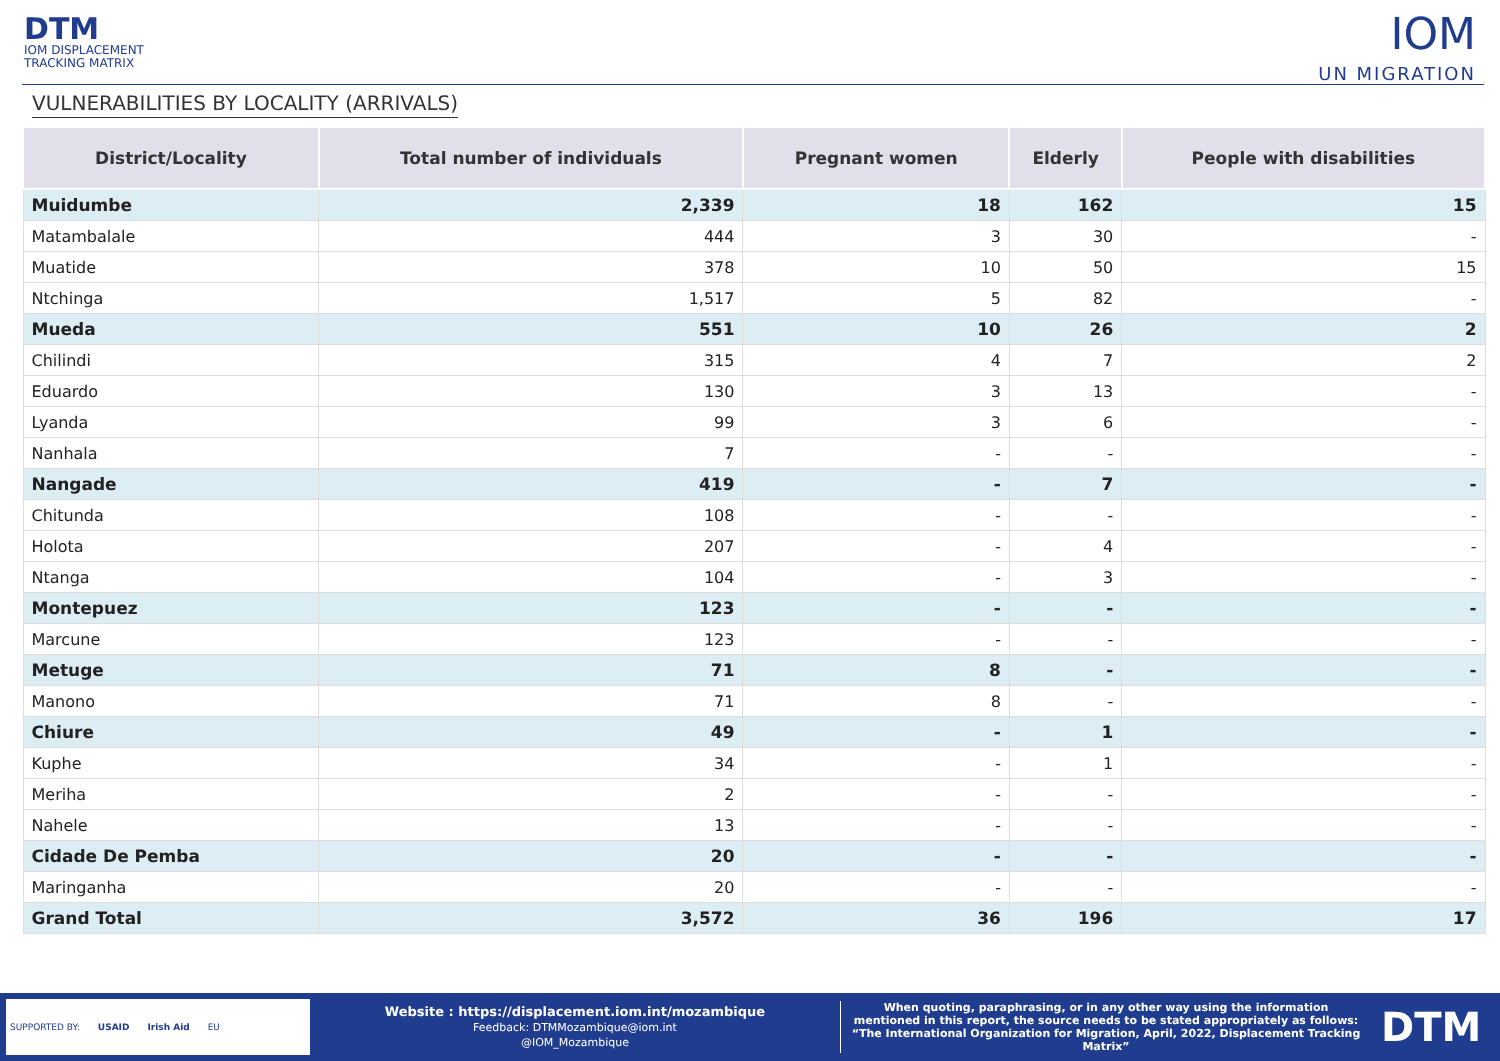DTM
IOM DISPLACEMENT
TRACKING MATRIX
IOM
UN MIGRATION
VULNERABILITIES BY LOCALITY (ARRIVALS)
| District/Locality | Total number of individuals | Pregnant women | Elderly | People with disabilities |
| --- | --- | --- | --- | --- |
| Muidumbe | 2,339 | 18 | 162 | 15 |
| Matambalale | 444 | 3 | 30 | - |
| Muatide | 378 | 10 | 50 | 15 |
| Ntchinga | 1,517 | 5 | 82 | - |
| Mueda | 551 | 10 | 26 | 2 |
| Chilindi | 315 | 4 | 7 | 2 |
| Eduardo | 130 | 3 | 13 | - |
| Lyanda | 99 | 3 | 6 | - |
| Nanhala | 7 | - | - | - |
| Nangade | 419 | - | 7 | - |
| Chitunda | 108 | - | - | - |
| Holota | 207 | - | 4 | - |
| Ntanga | 104 | - | 3 | - |
| Montepuez | 123 | - | - | - |
| Marcune | 123 | - | - | - |
| Metuge | 71 | 8 | - | - |
| Manono | 71 | 8 | - | - |
| Chiure | 49 | - | 1 | - |
| Kuphe | 34 | - | 1 | - |
| Meriha | 2 | - | - | - |
| Nahele | 13 | - | - | - |
| Cidade De Pemba | 20 | - | - | - |
| Maringanha | 20 | - | - | - |
| Grand Total | 3,572 | 36 | 196 | 17 |
SUPPORTED BY: USAID Irish Aid EU
Website : https://displacement.iom.int/mozambique
Feedback: DTMMozambique@iom.int
@IOM_Mozambique
When quoting, paraphrasing, or in any other way using the information mentioned in this report, the source needs to be stated appropriately as follows: “The International Organization for Migration, April, 2022, Displacement Tracking Matrix”
DTM